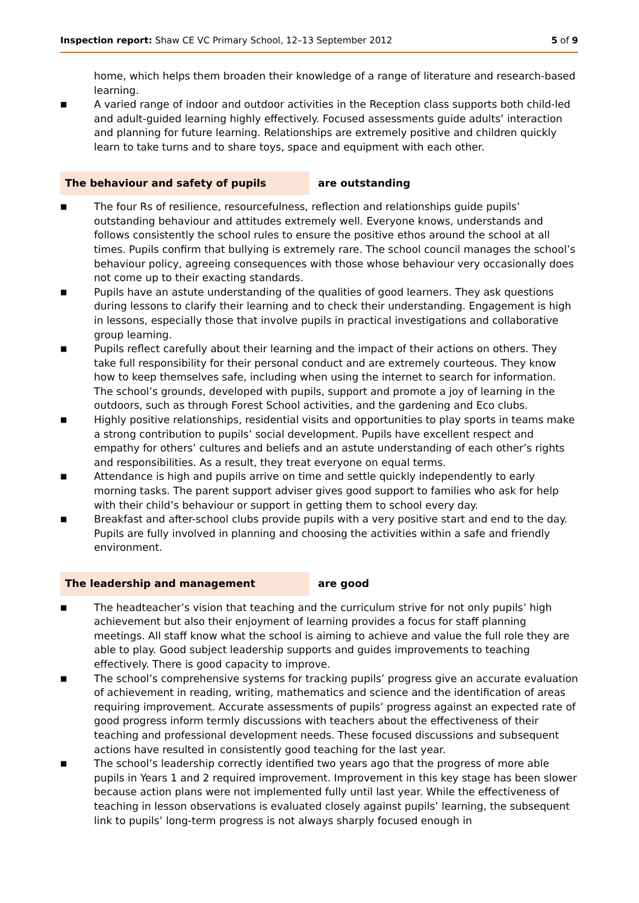Inspection report: Shaw CE VC Primary School, 12–13 September 2012 5 of 9
home, which helps them broaden their knowledge of a range of literature and research-based learning.
■ A varied range of indoor and outdoor activities in the Reception class supports both child-led and adult-guided learning highly effectively. Focused assessments guide adults’ interaction and planning for future learning. Relationships are extremely positive and children quickly learn to take turns and to share toys, space and equipment with each other.
The behaviour and safety of pupils are outstanding
■ The four Rs of resilience, resourcefulness, reflection and relationships guide pupils’ outstanding behaviour and attitudes extremely well. Everyone knows, understands and follows consistently the school rules to ensure the positive ethos around the school at all times. Pupils confirm that bullying is extremely rare. The school council manages the school’s behaviour policy, agreeing consequences with those whose behaviour very occasionally does not come up to their exacting standards.
■ Pupils have an astute understanding of the qualities of good learners. They ask questions during lessons to clarify their learning and to check their understanding. Engagement is high in lessons, especially those that involve pupils in practical investigations and collaborative group learning.
■ Pupils reflect carefully about their learning and the impact of their actions on others. They take full responsibility for their personal conduct and are extremely courteous. They know how to keep themselves safe, including when using the internet to search for information. The school’s grounds, developed with pupils, support and promote a joy of learning in the outdoors, such as through Forest School activities, and the gardening and Eco clubs.
■ Highly positive relationships, residential visits and opportunities to play sports in teams make a strong contribution to pupils’ social development. Pupils have excellent respect and empathy for others’ cultures and beliefs and an astute understanding of each other’s rights and responsibilities. As a result, they treat everyone on equal terms.
■ Attendance is high and pupils arrive on time and settle quickly independently to early morning tasks. The parent support adviser gives good support to families who ask for help with their child’s behaviour or support in getting them to school every day.
■ Breakfast and after-school clubs provide pupils with a very positive start and end to the day. Pupils are fully involved in planning and choosing the activities within a safe and friendly environment.
The leadership and management are good
■ The headteacher’s vision that teaching and the curriculum strive for not only pupils’ high achievement but also their enjoyment of learning provides a focus for staff planning meetings. All staff know what the school is aiming to achieve and value the full role they are able to play. Good subject leadership supports and guides improvements to teaching effectively. There is good capacity to improve.
■ The school’s comprehensive systems for tracking pupils’ progress give an accurate evaluation of achievement in reading, writing, mathematics and science and the identification of areas requiring improvement. Accurate assessments of pupils’ progress against an expected rate of good progress inform termly discussions with teachers about the effectiveness of their teaching and professional development needs. These focused discussions and subsequent actions have resulted in consistently good teaching for the last year.
■ The school’s leadership correctly identified two years ago that the progress of more able pupils in Years 1 and 2 required improvement. Improvement in this key stage has been slower because action plans were not implemented fully until last year. While the effectiveness of teaching in lesson observations is evaluated closely against pupils’ learning, the subsequent link to pupils’ long-term progress is not always sharply focused enough in